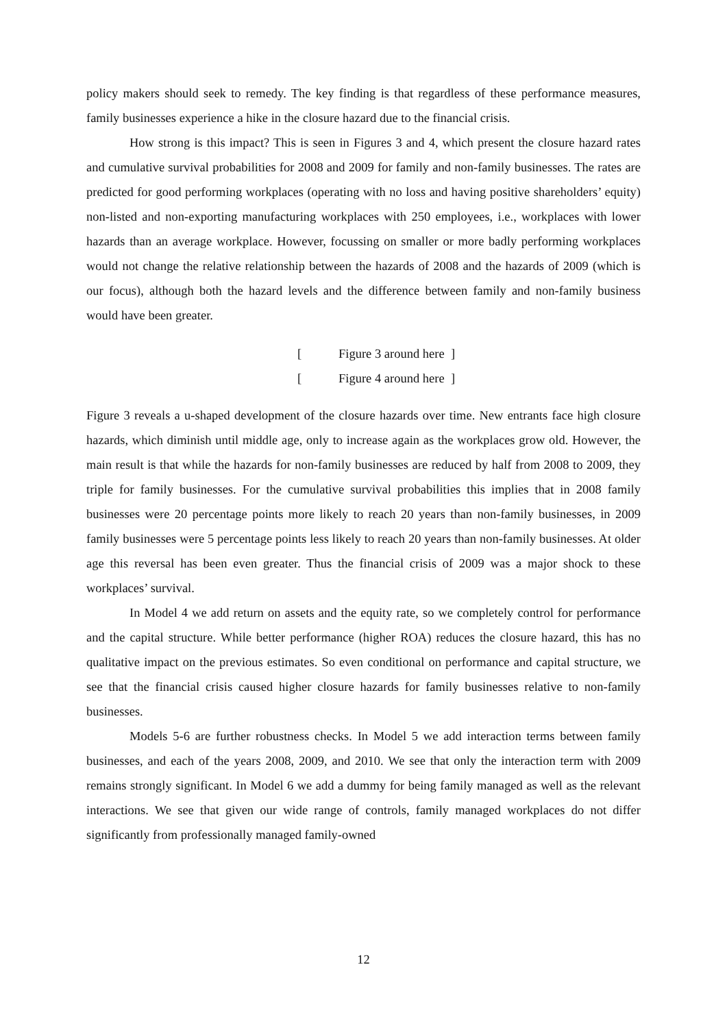policy makers should seek to remedy. The key finding is that regardless of these performance measures, family businesses experience a hike in the closure hazard due to the financial crisis.
How strong is this impact? This is seen in Figures 3 and 4, which present the closure hazard rates and cumulative survival probabilities for 2008 and 2009 for family and non-family businesses. The rates are predicted for good performing workplaces (operating with no loss and having positive shareholders’ equity) non-listed and non-exporting manufacturing workplaces with 250 employees, i.e., workplaces with lower hazards than an average workplace. However, focussing on smaller or more badly performing workplaces would not change the relative relationship between the hazards of 2008 and the hazards of 2009 (which is our focus), although both the hazard levels and the difference between family and non-family business would have been greater.
[Figure 3 around here ]
[Figure 4 around here ]
Figure 3 reveals a u-shaped development of the closure hazards over time. New entrants face high closure hazards, which diminish until middle age, only to increase again as the workplaces grow old. However, the main result is that while the hazards for non-family businesses are reduced by half from 2008 to 2009, they triple for family businesses. For the cumulative survival probabilities this implies that in 2008 family businesses were 20 percentage points more likely to reach 20 years than non-family businesses, in 2009 family businesses were 5 percentage points less likely to reach 20 years than non-family businesses. At older age this reversal has been even greater. Thus the financial crisis of 2009 was a major shock to these workplaces’ survival.
In Model 4 we add return on assets and the equity rate, so we completely control for performance and the capital structure. While better performance (higher ROA) reduces the closure hazard, this has no qualitative impact on the previous estimates. So even conditional on performance and capital structure, we see that the financial crisis caused higher closure hazards for family businesses relative to non-family businesses.
Models 5-6 are further robustness checks. In Model 5 we add interaction terms between family businesses, and each of the years 2008, 2009, and 2010. We see that only the interaction term with 2009 remains strongly significant. In Model 6 we add a dummy for being family managed as well as the relevant interactions. We see that given our wide range of controls, family managed workplaces do not differ significantly from professionally managed family-owned
12